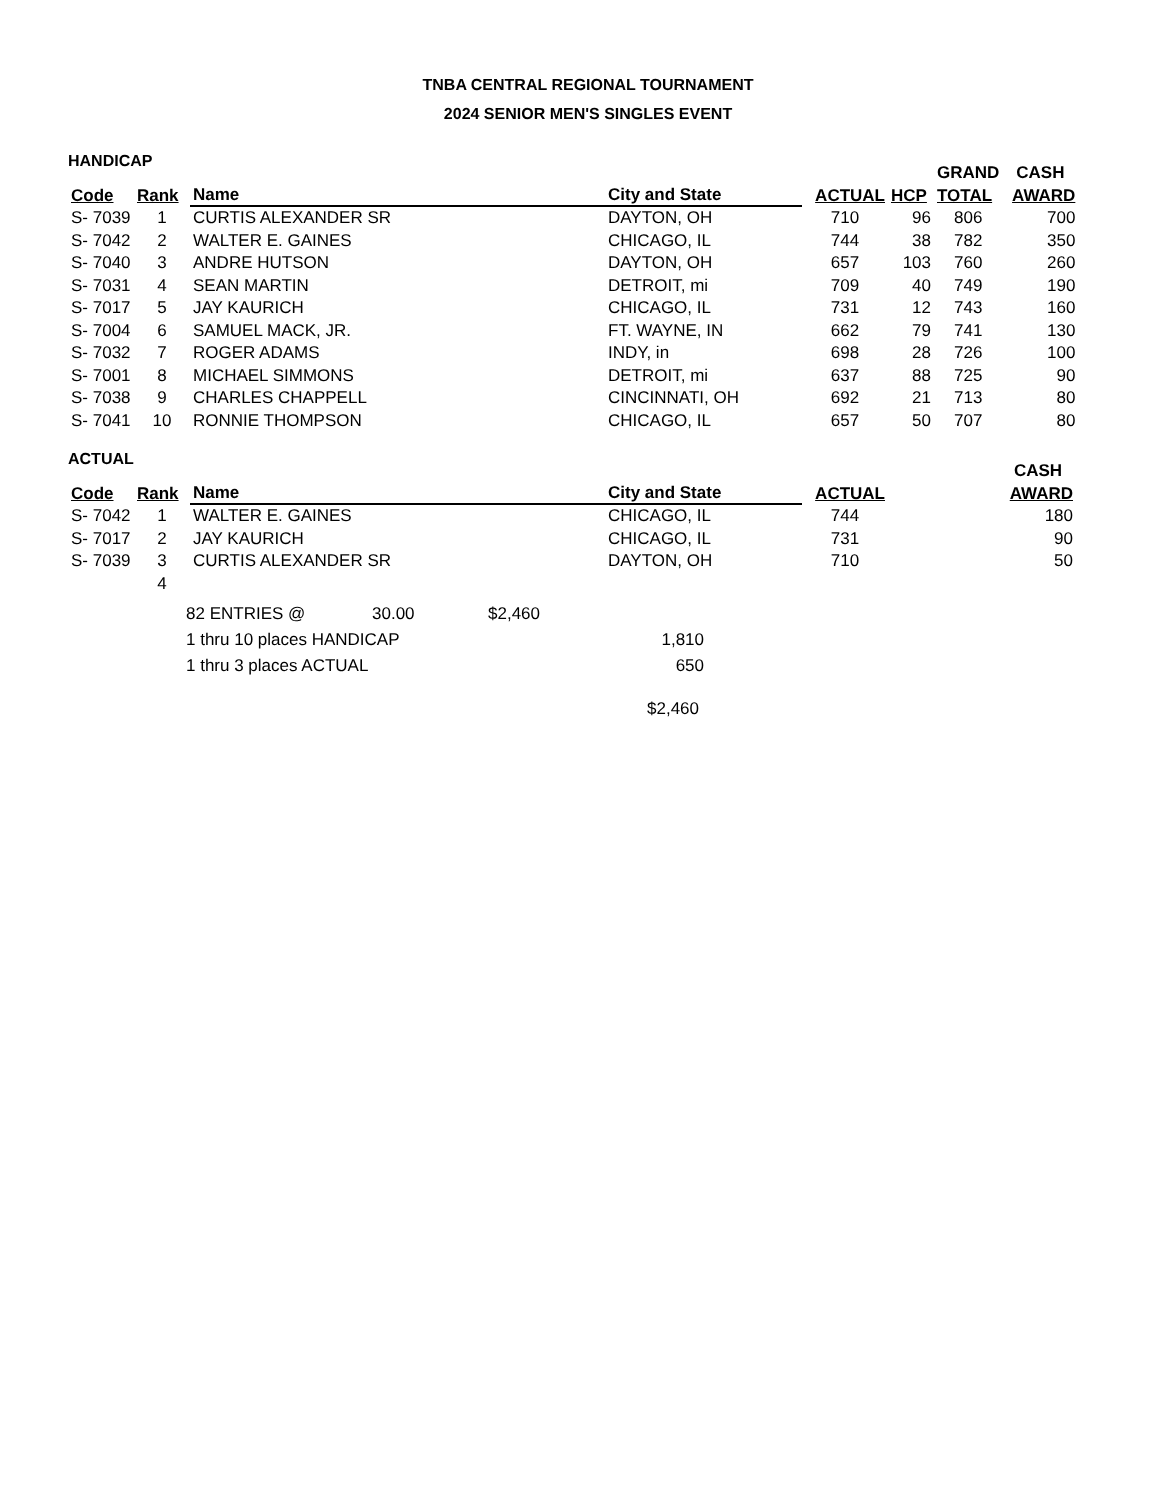TNBA CENTRAL REGIONAL TOURNAMENT
2024 SENIOR MEN'S SINGLES EVENT
HANDICAP
| | | | | | | GRAND | CASH |
| --- | --- | --- | --- | --- | --- | --- | --- |
| Code | Rank | Name | City and State | ACTUAL | HCP | TOTAL | AWARD |
| S- 7039 | 1 | CURTIS ALEXANDER SR | DAYTON, OH | 710 | 96 | 806 | 700 |
| S- 7042 | 2 | WALTER E. GAINES | CHICAGO, IL | 744 | 38 | 782 | 350 |
| S- 7040 | 3 | ANDRE HUTSON | DAYTON, OH | 657 | 103 | 760 | 260 |
| S- 7031 | 4 | SEAN MARTIN | DETROIT, mi | 709 | 40 | 749 | 190 |
| S- 7017 | 5 | JAY KAURICH | CHICAGO, IL | 731 | 12 | 743 | 160 |
| S- 7004 | 6 | SAMUEL MACK, JR. | FT. WAYNE, IN | 662 | 79 | 741 | 130 |
| S- 7032 | 7 | ROGER ADAMS | INDY, in | 698 | 28 | 726 | 100 |
| S- 7001 | 8 | MICHAEL SIMMONS | DETROIT, mi | 637 | 88 | 725 | 90 |
| S- 7038 | 9 | CHARLES CHAPPELL | CINCINNATI, OH | 692 | 21 | 713 | 80 |
| S- 7041 | 10 | RONNIE THOMPSON | CHICAGO, IL | 657 | 50 | 707 | 80 |
ACTUAL
| | | | | | | | CASH |
| --- | --- | --- | --- | --- | --- | --- | --- |
| Code | Rank | Name | City and State | ACTUAL | | | AWARD |
| S- 7042 | 1 | WALTER E. GAINES | CHICAGO, IL | 744 | | | 180 |
| S- 7017 | 2 | JAY KAURICH | CHICAGO, IL | 731 | | | 90 |
| S- 7039 | 3 | CURTIS ALEXANDER SR | DAYTON, OH | 710 | | | 50 |
| | 4 | | | | | | |
| 82 ENTRIES @ | 30.00 | $2,460 | |
| 1 thru 10 places HANDICAP | | | 1,810 |
| 1 thru 3 places ACTUAL | | | 650 |
| | | | $2,460 |